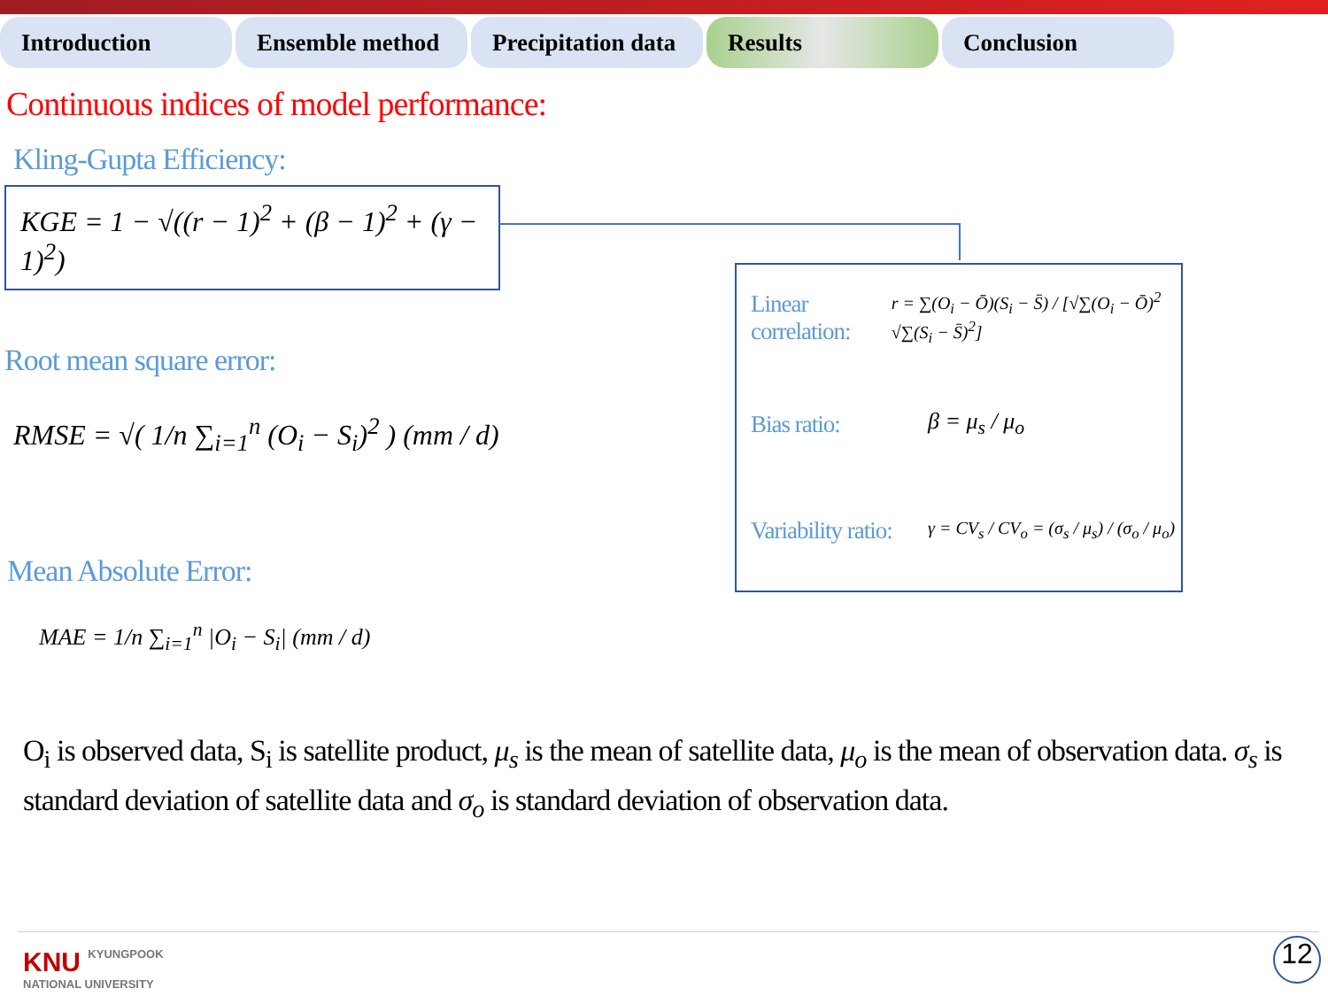Introduction Ensemble method Precipitation data
Results Conclusion
Continuous indices of model performance:
Kling-Gupta Efficiency:
KGE = 1 − √((r − 1)<sup>2</sup> + (β − 1)<sup>2</sup> + (γ − 1)<sup>2</sup>)
Root mean square error:
RMSE = √( 1/n ∑<sub>i=1</sub><sup>n</sup> (O<sub>i</sub> − S<sub>i</sub>)<sup>2</sup> ) (mm / d)
Mean Absolute Error:
MAE = 1/n ∑<sub>i=1</sub><sup>n</sup> |O<sub>i</sub> − S<sub>i</sub>| (mm / d)
Linear correlation: r = ∑(O<sub>i</sub> − Ō)(S<sub>i</sub> − S̄) / [√∑(O<sub>i</sub> − Ō)<sup>2</sup> √∑(S<sub>i</sub> − S̄)<sup>2</sup>]
Bias ratio: β = μ<sub>s</sub> / μ<sub>o</sub>
Variability ratio: γ = CV<sub>s</sub> / CV<sub>o</sub> = (σ<sub>s</sub> / μ<sub>s</sub>) / (σ<sub>o</sub> / μ<sub>o</sub>)
O<sub>i</sub> is observed data, S<sub>i</sub> is satellite product, μ<sub>s</sub> is the mean of satellite data, μ<sub>o</sub> is the mean of observation data. σ<sub>s</sub> is standard deviation of satellite data and σ<sub>o</sub> is standard deviation of observation data.
KNU KYUNGPOOK
NATIONAL UNIVERSITY
12